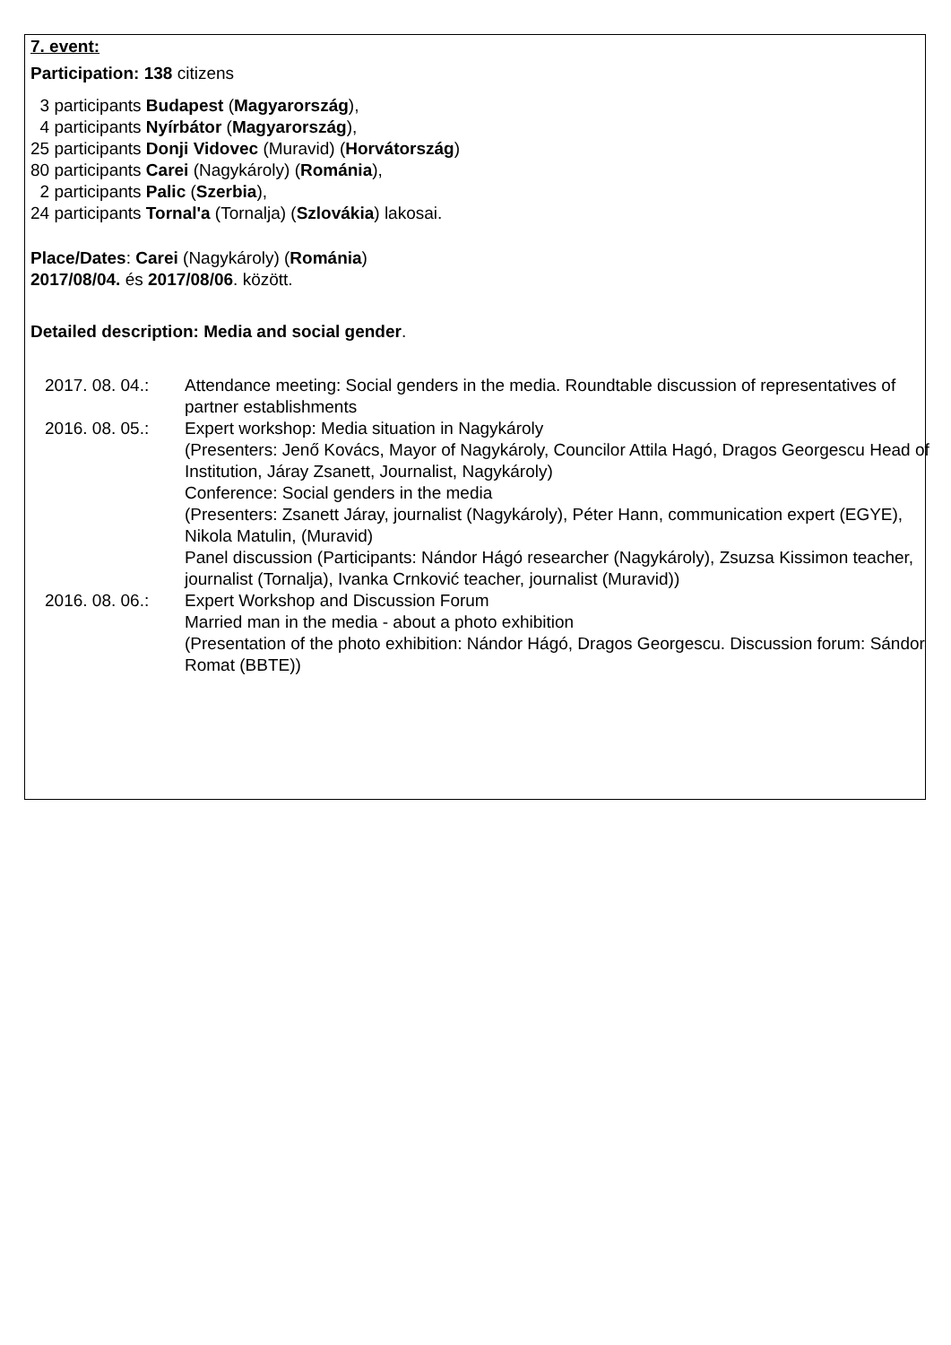7. event:
Participation: 138 citizens
3 participants Budapest (Magyarország),
4 participants Nyírbátor (Magyarország),
25 participants Donji Vidovec (Muravid) (Horvátország)
80 participants Carei (Nagykároly) (Románia),
2 participants Palic (Szerbia),
24 participants Tornal'a (Tornalja) (Szlovákia) lakosai.
Place/Dates: Carei (Nagykároly) (Románia)
2017/08/04. és 2017/08/06. között.
Detailed description: Media and social gender.
2017. 08. 04.:
Attendance meeting: Social genders in the media. Roundtable discussion of representatives of partner establishments
2016. 08. 05.:
Expert workshop: Media situation in Nagykároly
(Presenters: Jenő Kovács, Mayor of Nagykároly, Councilor Attila Hagó, Dragos Georgescu Head of Institution, Járay Zsanett, Journalist, Nagykároly)
Conference: Social genders in the media
(Presenters: Zsanett Járay, journalist (Nagykároly), Péter Hann, communication expert (EGYE), Nikola Matulin, (Muravid)
Panel discussion (Participants: Nándor Hágó researcher (Nagykároly), Zsuzsa Kissimon teacher, journalist (Tornalja), Ivanka Crnković teacher, journalist (Muravid))
2016. 08. 06.:
Expert Workshop and Discussion Forum
Married man in the media - about a photo exhibition
(Presentation of the photo exhibition: Nándor Hágó, Dragos Georgescu. Discussion forum: Sándor Romat (BBTE))